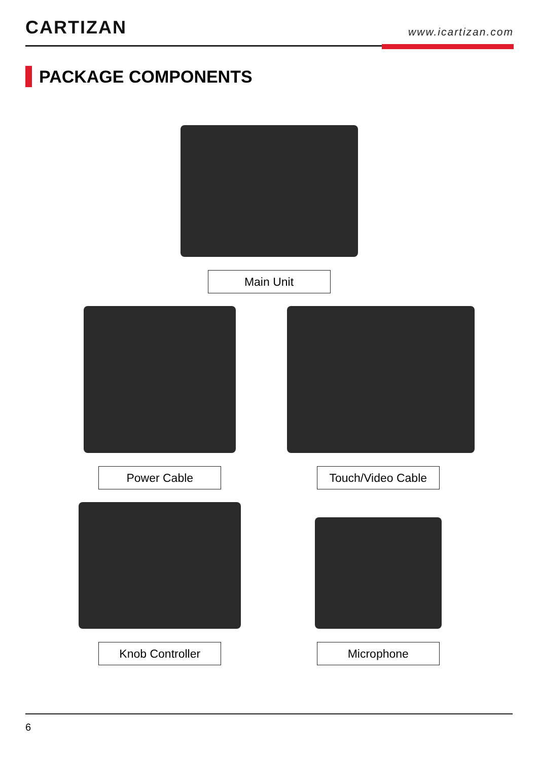CARTIZAN
www.icartizan.com
PACKAGE COMPONENTS
Main Unit
Power Cable Touch/Video Cable
Knob Controller Microphone
6